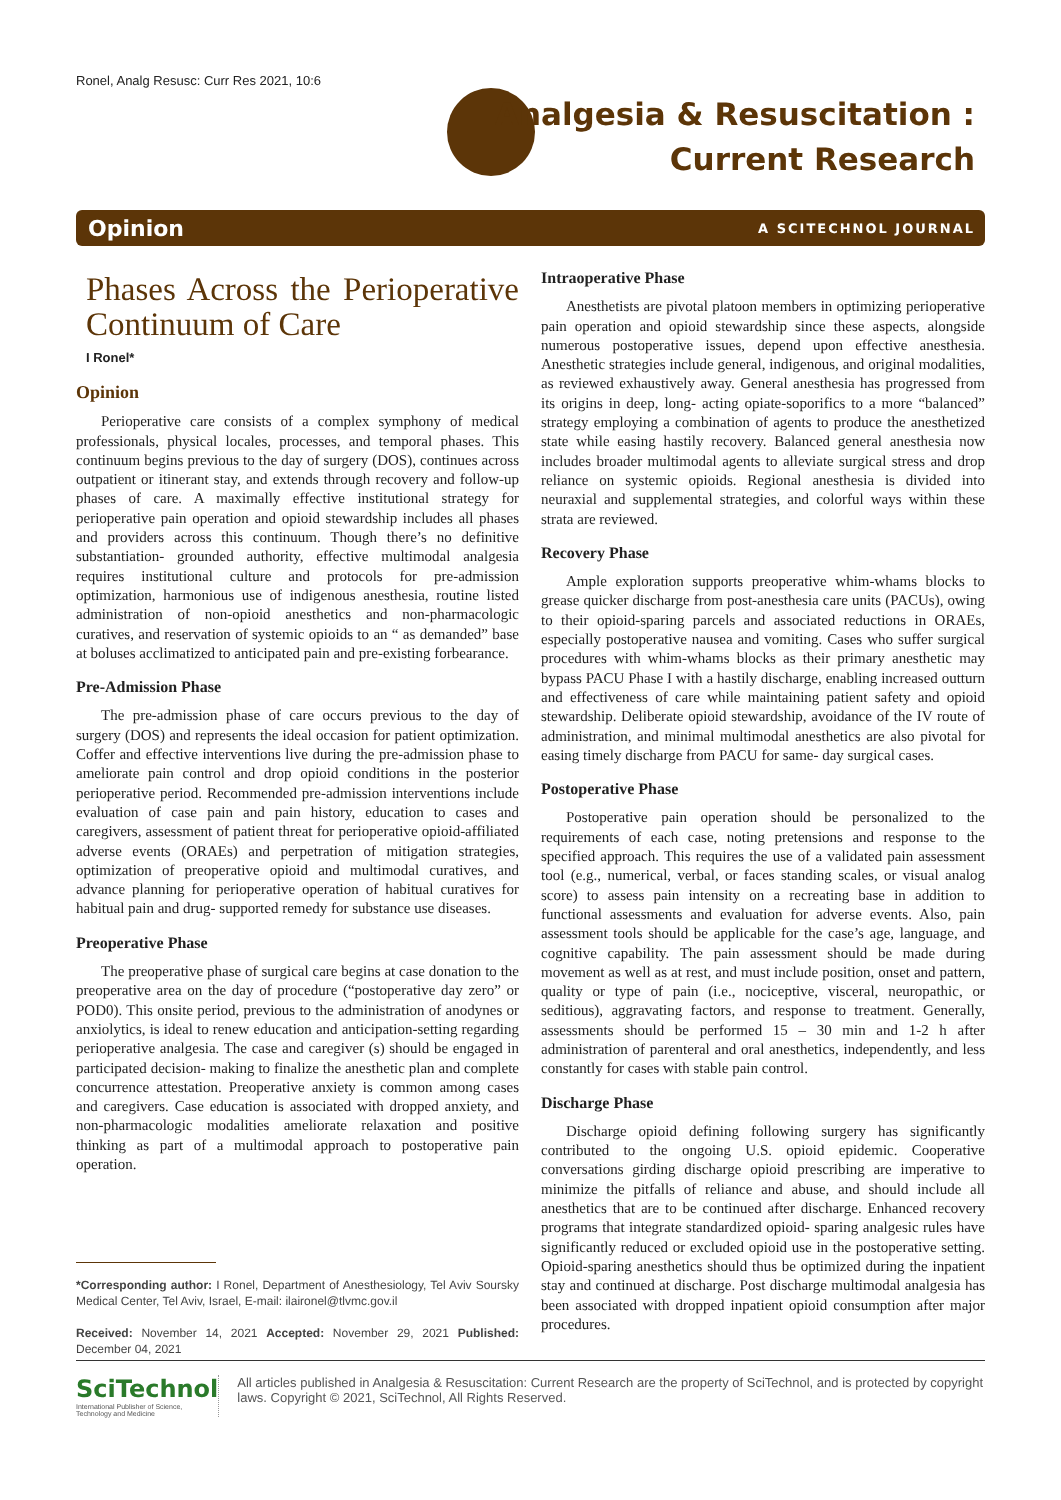Ronel, Analg Resusc: Curr Res 2021, 10:6
Analgesia & Resuscitation :
Current Research
Opinion A SCITECHNOL JOURNAL
Phases Across the Perioperative Continuum of Care
I Ronel*
Opinion
Perioperative care consists of a complex symphony of medical professionals, physical locales, processes, and temporal phases. This continuum begins previous to the day of surgery (DOS), continues across outpatient or itinerant stay, and extends through recovery and follow-up phases of care. A maximally effective institutional strategy for perioperative pain operation and opioid stewardship includes all phases and providers across this continuum. Though there’s no definitive substantiation- grounded authority, effective multimodal analgesia requires institutional culture and protocols for pre-admission optimization, harmonious use of indigenous anesthesia, routine listed administration of non-opioid anesthetics and non-pharmacologic curatives, and reservation of systemic opioids to an “ as demanded” base at boluses acclimatized to anticipated pain and pre-existing forbearance.
Pre-Admission Phase
The pre-admission phase of care occurs previous to the day of surgery (DOS) and represents the ideal occasion for patient optimization. Coffer and effective interventions live during the pre-admission phase to ameliorate pain control and drop opioid conditions in the posterior perioperative period. Recommended pre-admission interventions include evaluation of case pain and pain history, education to cases and caregivers, assessment of patient threat for perioperative opioid-affiliated adverse events (ORAEs) and perpetration of mitigation strategies, optimization of preoperative opioid and multimodal curatives, and advance planning for perioperative operation of habitual curatives for habitual pain and drug- supported remedy for substance use diseases.
Preoperative Phase
The preoperative phase of surgical care begins at case donation to the preoperative area on the day of procedure (“postoperative day zero” or POD0). This onsite period, previous to the administration of anodynes or anxiolytics, is ideal to renew education and anticipation-setting regarding perioperative analgesia. The case and caregiver (s) should be engaged in participated decision- making to finalize the anesthetic plan and complete concurrence attestation. Preoperative anxiety is common among cases and caregivers. Case education is associated with dropped anxiety, and non-pharmacologic modalities ameliorate relaxation and positive thinking as part of a multimodal approach to postoperative pain operation.
*Corresponding author: I Ronel, Department of Anesthesiology, Tel Aviv Soursky Medical Center, Tel Aviv, Israel, E-mail: ilaironel@tlvmc.gov.il
Received: November 14, 2021 Accepted: November 29, 2021 Published: December 04, 2021
Intraoperative Phase
Anesthetists are pivotal platoon members in optimizing perioperative pain operation and opioid stewardship since these aspects, alongside numerous postoperative issues, depend upon effective anesthesia. Anesthetic strategies include general, indigenous, and original modalities, as reviewed exhaustively away. General anesthesia has progressed from its origins in deep, long- acting opiate-soporifics to a more “balanced” strategy employing a combination of agents to produce the anesthetized state while easing hastily recovery. Balanced general anesthesia now includes broader multimodal agents to alleviate surgical stress and drop reliance on systemic opioids. Regional anesthesia is divided into neuraxial and supplemental strategies, and colorful ways within these strata are reviewed.
Recovery Phase
Ample exploration supports preoperative whim-whams blocks to grease quicker discharge from post-anesthesia care units (PACUs), owing to their opioid-sparing parcels and associated reductions in ORAEs, especially postoperative nausea and vomiting. Cases who suffer surgical procedures with whim-whams blocks as their primary anesthetic may bypass PACU Phase I with a hastily discharge, enabling increased outturn and effectiveness of care while maintaining patient safety and opioid stewardship. Deliberate opioid stewardship, avoidance of the IV route of administration, and minimal multimodal anesthetics are also pivotal for easing timely discharge from PACU for same- day surgical cases.
Postoperative Phase
Postoperative pain operation should be personalized to the requirements of each case, noting pretensions and response to the specified approach. This requires the use of a validated pain assessment tool (e.g., numerical, verbal, or faces standing scales, or visual analog score) to assess pain intensity on a recreating base in addition to functional assessments and evaluation for adverse events. Also, pain assessment tools should be applicable for the case’s age, language, and cognitive capability. The pain assessment should be made during movement as well as at rest, and must include position, onset and pattern, quality or type of pain (i.e., nociceptive, visceral, neuropathic, or seditious), aggravating factors, and response to treatment. Generally, assessments should be performed 15 – 30 min and 1-2 h after administration of parenteral and oral anesthetics, independently, and less constantly for cases with stable pain control.
Discharge Phase
Discharge opioid defining following surgery has significantly contributed to the ongoing U.S. opioid epidemic. Cooperative conversations girding discharge opioid prescribing are imperative to minimize the pitfalls of reliance and abuse, and should include all anesthetics that are to be continued after discharge. Enhanced recovery programs that integrate standardized opioid- sparing analgesic rules have significantly reduced or excluded opioid use in the postoperative setting. Opioid-sparing anesthetics should thus be optimized during the inpatient stay and continued at discharge. Post discharge multimodal analgesia has been associated with dropped inpatient opioid consumption after major procedures.
SciTechnol
International Publisher of Science, Technology and Medicine
All articles published in Analgesia & Resuscitation: Current Research are the property of SciTechnol, and is protected by copyright laws. Copyright © 2021, SciTechnol, All Rights Reserved.